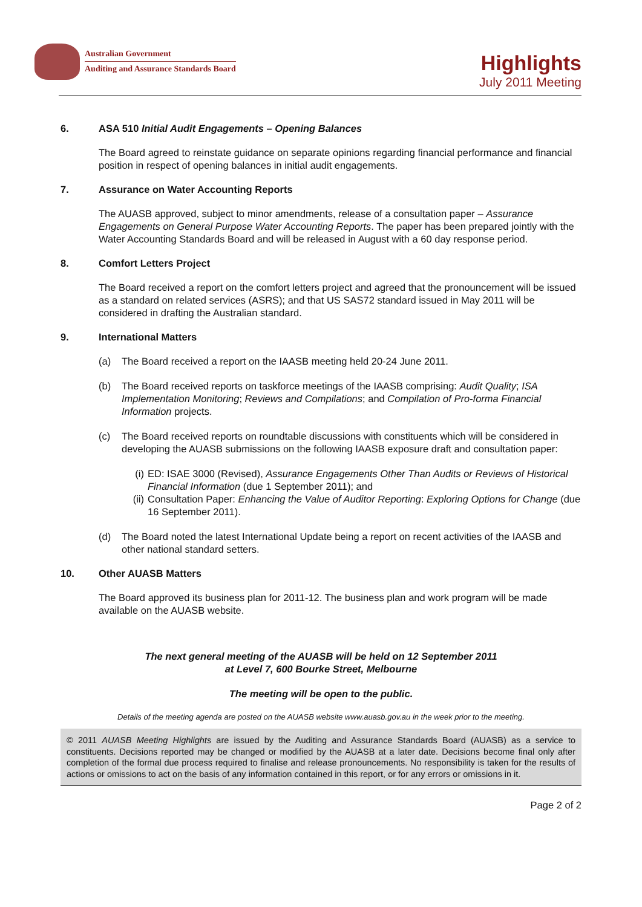Australian Government
Auditing and Assurance Standards Board
Highlights
July 2011 Meeting
6. ASA 510 Initial Audit Engagements – Opening Balances
The Board agreed to reinstate guidance on separate opinions regarding financial performance and financial position in respect of opening balances in initial audit engagements.
7. Assurance on Water Accounting Reports
The AUASB approved, subject to minor amendments, release of a consultation paper – Assurance Engagements on General Purpose Water Accounting Reports. The paper has been prepared jointly with the Water Accounting Standards Board and will be released in August with a 60 day response period.
8. Comfort Letters Project
The Board received a report on the comfort letters project and agreed that the pronouncement will be issued as a standard on related services (ASRS); and that US SAS72 standard issued in May 2011 will be considered in drafting the Australian standard.
9. International Matters
(a) The Board received a report on the IAASB meeting held 20-24 June 2011.
(b) The Board received reports on taskforce meetings of the IAASB comprising: Audit Quality; ISA Implementation Monitoring; Reviews and Compilations; and Compilation of Pro-forma Financial Information projects.
(c) The Board received reports on roundtable discussions with constituents which will be considered in developing the AUASB submissions on the following IAASB exposure draft and consultation paper:
(i) ED: ISAE 3000 (Revised), Assurance Engagements Other Than Audits or Reviews of Historical Financial Information (due 1 September 2011); and
(ii) Consultation Paper: Enhancing the Value of Auditor Reporting: Exploring Options for Change (due 16 September 2011).
(d) The Board noted the latest International Update being a report on recent activities of the IAASB and other national standard setters.
10. Other AUASB Matters
The Board approved its business plan for 2011-12. The business plan and work program will be made available on the AUASB website.
The next general meeting of the AUASB will be held on 12 September 2011
at Level 7, 600 Bourke Street, Melbourne
The meeting will be open to the public.
Details of the meeting agenda are posted on the AUASB website www.auasb.gov.au in the week prior to the meeting.
© 2011 AUASB Meeting Highlights are issued by the Auditing and Assurance Standards Board (AUASB) as a service to constituents. Decisions reported may be changed or modified by the AUASB at a later date. Decisions become final only after completion of the formal due process required to finalise and release pronouncements. No responsibility is taken for the results of actions or omissions to act on the basis of any information contained in this report, or for any errors or omissions in it.
Page 2 of 2